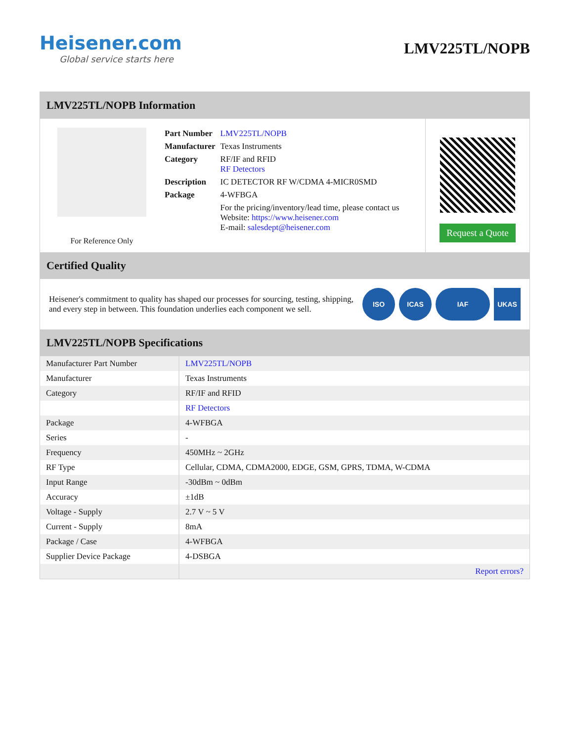Heisener.com
Global service starts here
LMV225TL/NOPB
LMV225TL/NOPB Information
For Reference Only
| Part Number | LMV225TL/NOPB |
| Manufacturer | Texas Instruments |
| Category | RF/IF and RFID RF Detectors |
| Description | IC DETECTOR RF W/CDMA 4-MICR0SMD |
| Package | 4-WFBGA |
| | For the pricing/inventory/lead time, please contact us Website: https://www.heisener.com E-mail: salesdept@heisener.com |
Request a Quote
Certified Quality
Heisener's commitment to quality has shaped our processes for sourcing, testing, shipping, and every step in between. This foundation underlies each component we sell.
ISO ICAS IAF UKAS
LMV225TL/NOPB Specifications
| Manufacturer Part Number | LMV225TL/NOPB |
| Manufacturer | Texas Instruments |
| Category | RF/IF and RFID |
| | RF Detectors |
| Package | 4-WFBGA |
| Series | - |
| Frequency | 450MHz ~ 2GHz |
| RF Type | Cellular, CDMA, CDMA2000, EDGE, GSM, GPRS, TDMA, W-CDMA |
| Input Range | -30dBm ~ 0dBm |
| Accuracy | ±1dB |
| Voltage - Supply | 2.7 V ~ 5 V |
| Current - Supply | 8mA |
| Package / Case | 4-WFBGA |
| Supplier Device Package | 4-DSBGA |
| | Report errors? |